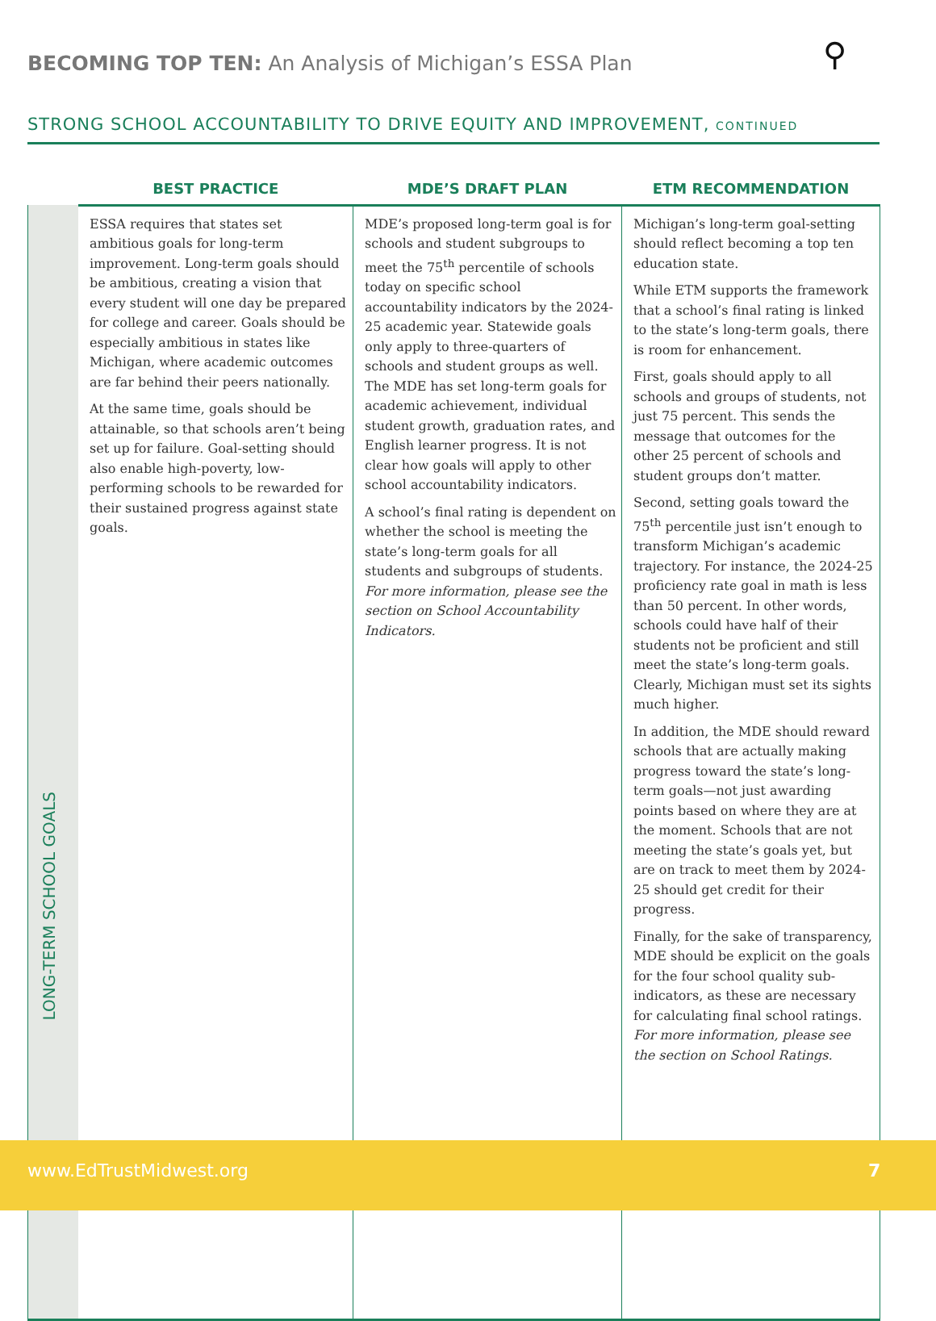BECOMING TOP TEN: An Analysis of Michigan’s ESSA Plan
⚲
STRONG SCHOOL ACCOUNTABILITY TO DRIVE EQUITY AND IMPROVEMENT, CONTINUED
| | BEST PRACTICE | MDE’S DRAFT PLAN | ETM RECOMMENDATION |
| --- | --- | --- | --- |
| LONG-TERM SCHOOL GOALS | ESSA requires that states set ambitious goals for long-term improvement. Long-term goals should be ambitious, creating a vision that every student will one day be prepared for college and career. Goals should be especially ambitious in states like Michigan, where academic outcomes are far behind their peers nationally. At the same time, goals should be attainable, so that schools aren’t being set up for failure. Goal-setting should also enable high-poverty, low-performing schools to be rewarded for their sustained progress against state goals. | MDE’s proposed long-term goal is for schools and student subgroups to meet the 75<sup>th</sup> percentile of schools today on specific school accountability indicators by the 2024-25 academic year. Statewide goals only apply to three-quarters of schools and student groups as well. The MDE has set long-term goals for academic achievement, individual student growth, graduation rates, and English learner progress. It is not clear how goals will apply to other school accountability indicators. A school’s final rating is dependent on whether the school is meeting the state’s long-term goals for all students and subgroups of students. For more information, please see the section on School Accountability Indicators. | Michigan’s long-term goal-setting should reflect becoming a top ten education state. While ETM supports the framework that a school’s final rating is linked to the state’s long-term goals, there is room for enhancement. First, goals should apply to all schools and groups of students, not just 75 percent. This sends the message that outcomes for the other 25 percent of schools and student groups don’t matter. Second, setting goals toward the 75<sup>th</sup> percentile just isn’t enough to transform Michigan’s academic trajectory. For instance, the 2024-25 proficiency rate goal in math is less than 50 percent. In other words, schools could have half of their students not be proficient and still meet the state’s long-term goals. Clearly, Michigan must set its sights much higher. In addition, the MDE should reward schools that are actually making progress toward the state’s long-term goals—not just awarding points based on where they are at the moment. Schools that are not meeting the state’s goals yet, but are on track to meet them by 2024-25 should get credit for their progress. Finally, for the sake of transparency, MDE should be explicit on the goals for the four school quality sub-indicators, as these are necessary for calculating final school ratings. For more information, please see the section on School Ratings. |
www.EdTrustMidwest.org 7